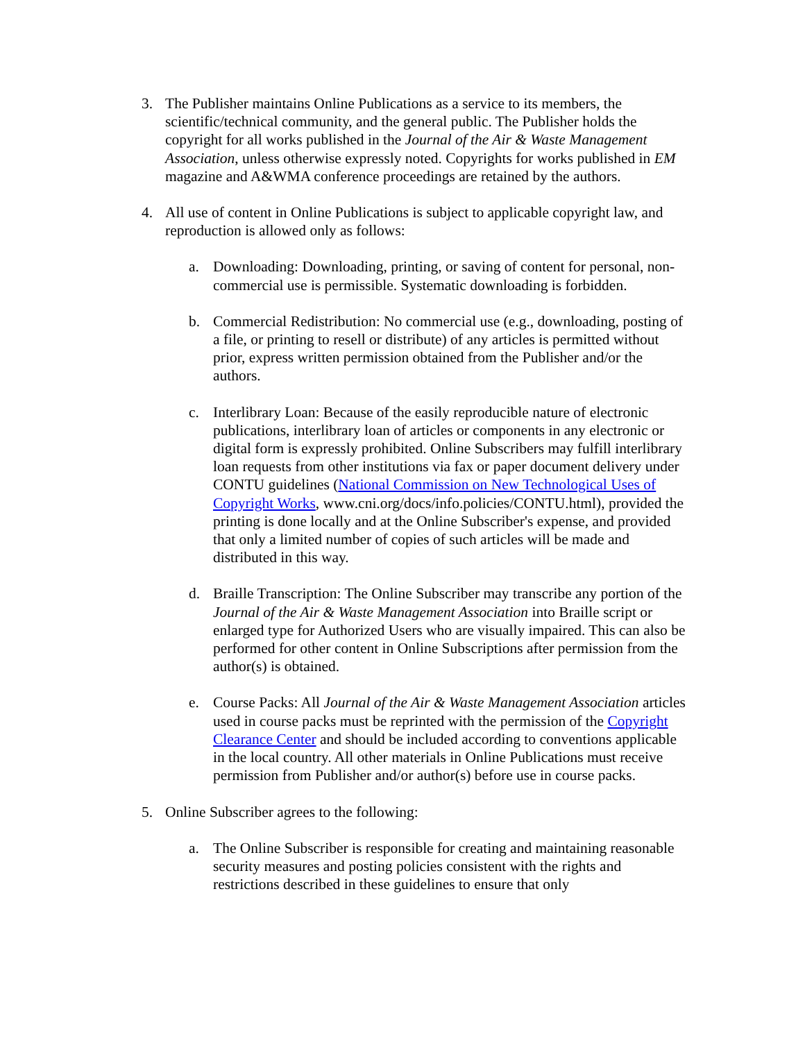3. The Publisher maintains Online Publications as a service to its members, the scientific/technical community, and the general public. The Publisher holds the copyright for all works published in the Journal of the Air & Waste Management Association, unless otherwise expressly noted. Copyrights for works published in EM magazine and A&WMA conference proceedings are retained by the authors.
4. All use of content in Online Publications is subject to applicable copyright law, and reproduction is allowed only as follows:
a. Downloading: Downloading, printing, or saving of content for personal, non-commercial use is permissible. Systematic downloading is forbidden.
b. Commercial Redistribution: No commercial use (e.g., downloading, posting of a file, or printing to resell or distribute) of any articles is permitted without prior, express written permission obtained from the Publisher and/or the authors.
c. Interlibrary Loan: Because of the easily reproducible nature of electronic publications, interlibrary loan of articles or components in any electronic or digital form is expressly prohibited. Online Subscribers may fulfill interlibrary loan requests from other institutions via fax or paper document delivery under CONTU guidelines (National Commission on New Technological Uses of Copyright Works, www.cni.org/docs/info.policies/CONTU.html), provided the printing is done locally and at the Online Subscriber's expense, and provided that only a limited number of copies of such articles will be made and distributed in this way.
d. Braille Transcription: The Online Subscriber may transcribe any portion of the Journal of the Air & Waste Management Association into Braille script or enlarged type for Authorized Users who are visually impaired. This can also be performed for other content in Online Subscriptions after permission from the author(s) is obtained.
e. Course Packs: All Journal of the Air & Waste Management Association articles used in course packs must be reprinted with the permission of the Copyright Clearance Center and should be included according to conventions applicable in the local country. All other materials in Online Publications must receive permission from Publisher and/or author(s) before use in course packs.
5. Online Subscriber agrees to the following:
a. The Online Subscriber is responsible for creating and maintaining reasonable security measures and posting policies consistent with the rights and restrictions described in these guidelines to ensure that only